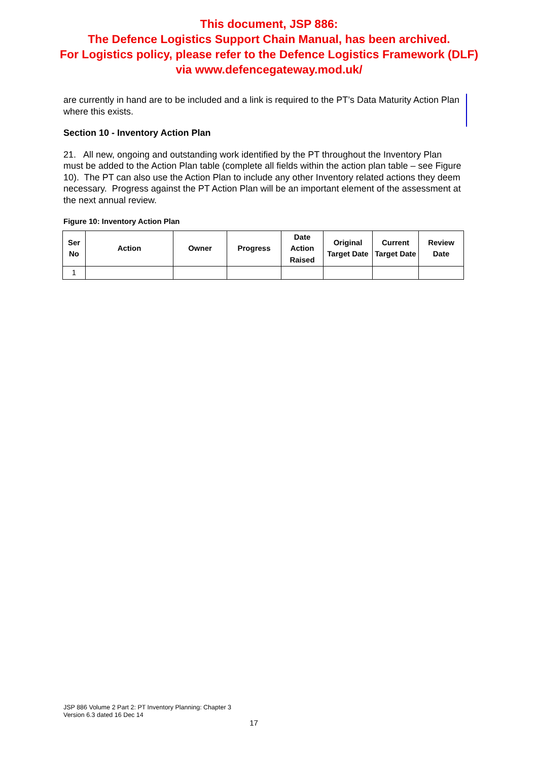This document, JSP 886:
The Defence Logistics Support Chain Manual, has been archived.
For Logistics policy, please refer to the Defence Logistics Framework (DLF)
via www.defencegateway.mod.uk/
are currently in hand are to be included and a link is required to the PT’s Data Maturity Action Plan where this exists.
Section 10 - Inventory Action Plan
21. All new, ongoing and outstanding work identified by the PT throughout the Inventory Plan must be added to the Action Plan table (complete all fields within the action plan table – see Figure 10). The PT can also use the Action Plan to include any other Inventory related actions they deem necessary. Progress against the PT Action Plan will be an important element of the assessment at the next annual review.
Figure 10: Inventory Action Plan
| Ser No | Action | Owner | Progress | Date Action Raised | Original Target Date | Current Target Date | Review Date |
| --- | --- | --- | --- | --- | --- | --- | --- |
| 1 | | | | | | | |
JSP 886 Volume 2 Part 2: PT Inventory Planning: Chapter 3
Version 6.3 dated 16 Dec 14
17